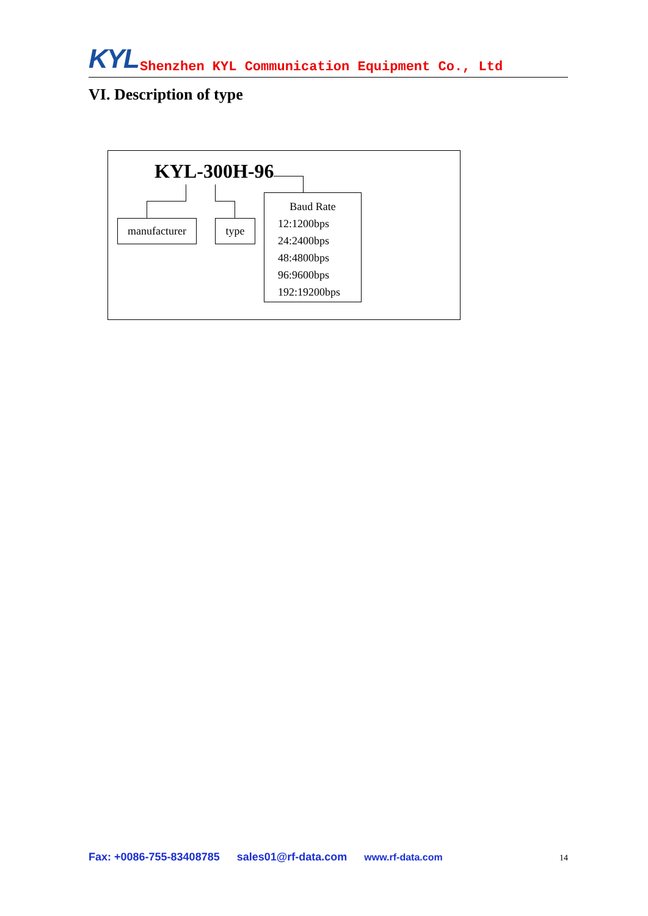KYL Shenzhen KYL Communication Equipment Co., Ltd
VI. Description of type
KYL-300H-96
manufacturer
type
Baud Rate
12:1200bps
24:2400bps
48:4800bps
96:9600bps
192:19200bps
Fax: +0086-755-83408785 sales01@rf-data.com www.rf-data.com 14